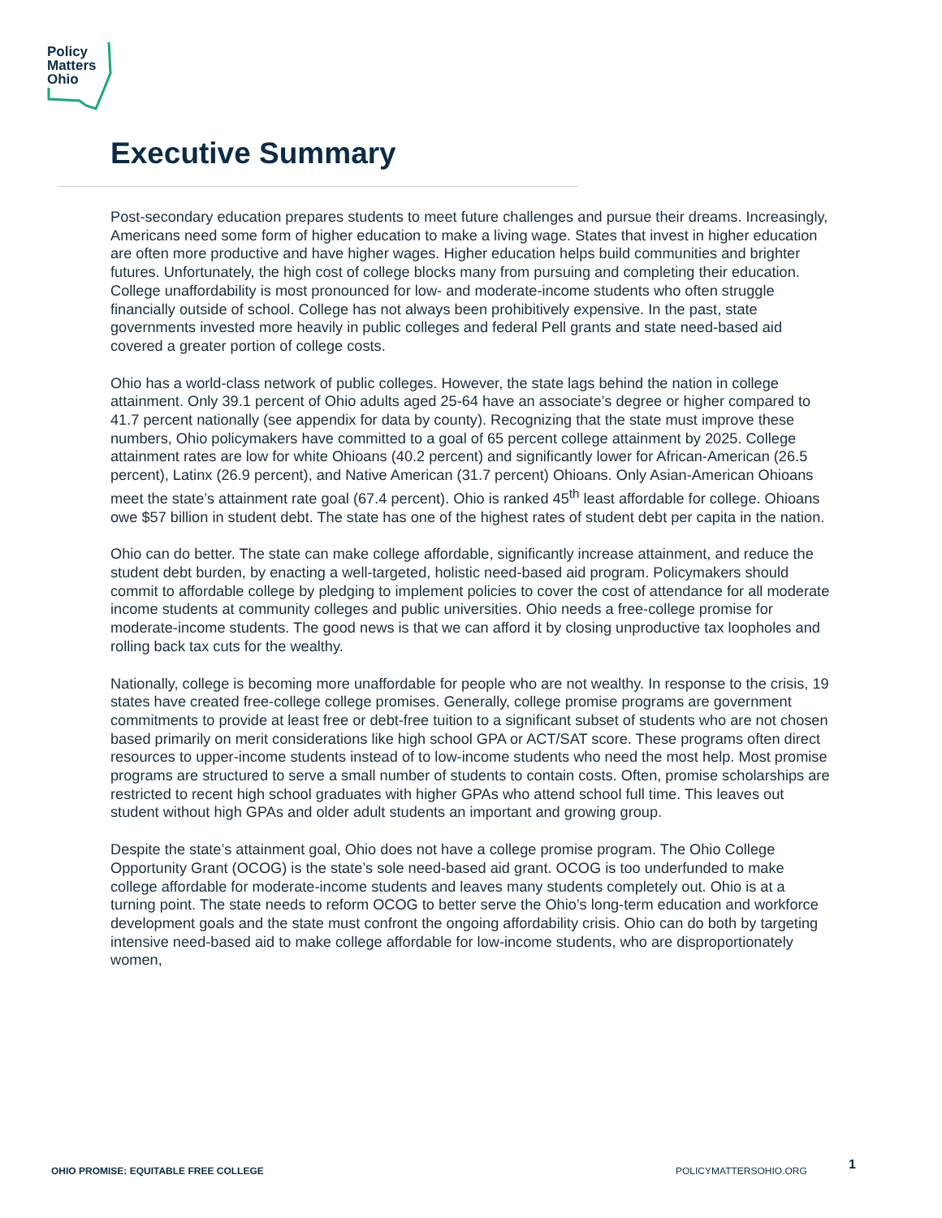Policy
Matters
Ohio
Executive Summary
Post-secondary education prepares students to meet future challenges and pursue their dreams. Increasingly, Americans need some form of higher education to make a living wage. States that invest in higher education are often more productive and have higher wages. Higher education helps build communities and brighter futures. Unfortunately, the high cost of college blocks many from pursuing and completing their education. College unaffordability is most pronounced for low- and moderate-income students who often struggle financially outside of school. College has not always been prohibitively expensive. In the past, state governments invested more heavily in public colleges and federal Pell grants and state need-based aid covered a greater portion of college costs.
Ohio has a world-class network of public colleges. However, the state lags behind the nation in college attainment. Only 39.1 percent of Ohio adults aged 25-64 have an associate’s degree or higher compared to 41.7 percent nationally (see appendix for data by county). Recognizing that the state must improve these numbers, Ohio policymakers have committed to a goal of 65 percent college attainment by 2025. College attainment rates are low for white Ohioans (40.2 percent) and significantly lower for African-American (26.5 percent), Latinx (26.9 percent), and Native American (31.7 percent) Ohioans. Only Asian-American Ohioans meet the state’s attainment rate goal (67.4 percent). Ohio is ranked 45<sup>th</sup> least affordable for college. Ohioans owe $57 billion in student debt. The state has one of the highest rates of student debt per capita in the nation.
Ohio can do better. The state can make college affordable, significantly increase attainment, and reduce the student debt burden, by enacting a well-targeted, holistic need-based aid program. Policymakers should commit to affordable college by pledging to implement policies to cover the cost of attendance for all moderate income students at community colleges and public universities. Ohio needs a free-college promise for moderate-income students. The good news is that we can afford it by closing unproductive tax loopholes and rolling back tax cuts for the wealthy.
Nationally, college is becoming more unaffordable for people who are not wealthy. In response to the crisis, 19 states have created free-college college promises. Generally, college promise programs are government commitments to provide at least free or debt-free tuition to a significant subset of students who are not chosen based primarily on merit considerations like high school GPA or ACT/SAT score. These programs often direct resources to upper-income students instead of to low-income students who need the most help. Most promise programs are structured to serve a small number of students to contain costs. Often, promise scholarships are restricted to recent high school graduates with higher GPAs who attend school full time. This leaves out student without high GPAs and older adult students an important and growing group.
Despite the state’s attainment goal, Ohio does not have a college promise program. The Ohio College Opportunity Grant (OCOG) is the state’s sole need-based aid grant. OCOG is too underfunded to make college affordable for moderate-income students and leaves many students completely out. Ohio is at a turning point. The state needs to reform OCOG to better serve the Ohio’s long-term education and workforce development goals and the state must confront the ongoing affordability crisis. Ohio can do both by targeting intensive need-based aid to make college affordable for low-income students, who are disproportionately women,
OHIO PROMISE: EQUITABLE FREE COLLEGE
POLICYMATTERSOHIO.ORG 1